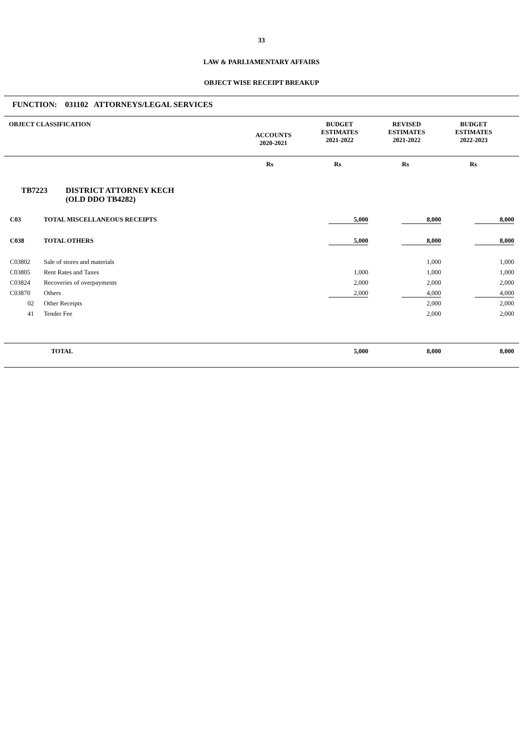33
LAW & PARLIAMENTARY AFFAIRS
OBJECT WISE RECEIPT BREAKUP
FUNCTION: 031102 ATTORNEYS/LEGAL SERVICES
| OBJECT CLASSIFICATION | ACCOUNTS 2020-2021 | BUDGET ESTIMATES 2021-2022 | REVISED ESTIMATES 2021-2022 | BUDGET ESTIMATES 2022-2023 |
| | Rs | Rs | Rs | Rs |
TB7223 DISTRICT ATTORNEY KECH
(OLD DDO TB4282)
| C03 | TOTAL MISCELLANEOUS RECEIPTS | | 5,000 | 8,000 | 8,000 |
| C038 | TOTAL OTHERS | | 5,000 | 8,000 | 8,000 |
| C03802 | Sale of stores and materials | | | 1,000 | 1,000 |
| C03805 | Rent Rates and Taxes | | 1,000 | 1,000 | 1,000 |
| C03824 | Recoveries of overpayments | | 2,000 | 2,000 | 2,000 |
| C03870 | Others | | 2,000 | 4,000 | 4,000 |
| 02 | Other Receipts | | | 2,000 | 2,000 |
| 41 | Tender Fee | | | 2,000 | 2,000 |
| | TOTAL | | 5,000 | 8,000 | 8,000 |